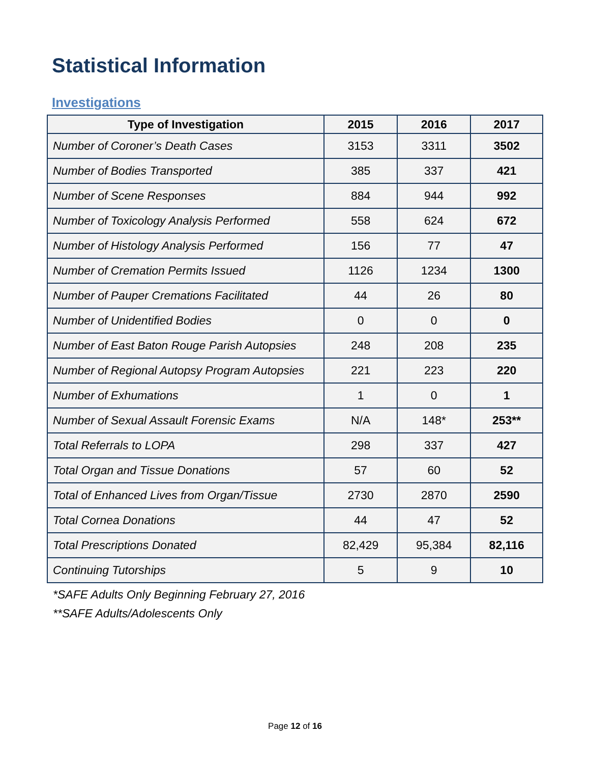Statistical Information
Investigations
| Type of Investigation | 2015 | 2016 | 2017 |
| --- | --- | --- | --- |
| Number of Coroner’s Death Cases | 3153 | 3311 | 3502 |
| Number of Bodies Transported | 385 | 337 | 421 |
| Number of Scene Responses | 884 | 944 | 992 |
| Number of Toxicology Analysis Performed | 558 | 624 | 672 |
| Number of Histology Analysis Performed | 156 | 77 | 47 |
| Number of Cremation Permits Issued | 1126 | 1234 | 1300 |
| Number of Pauper Cremations Facilitated | 44 | 26 | 80 |
| Number of Unidentified Bodies | 0 | 0 | 0 |
| Number of East Baton Rouge Parish Autopsies | 248 | 208 | 235 |
| Number of Regional Autopsy Program Autopsies | 221 | 223 | 220 |
| Number of Exhumations | 1 | 0 | 1 |
| Number of Sexual Assault Forensic Exams | N/A | 148* | 253** |
| Total Referrals to LOPA | 298 | 337 | 427 |
| Total Organ and Tissue Donations | 57 | 60 | 52 |
| Total of Enhanced Lives from Organ/Tissue | 2730 | 2870 | 2590 |
| Total Cornea Donations | 44 | 47 | 52 |
| Total Prescriptions Donated | 82,429 | 95,384 | 82,116 |
| Continuing Tutorships | 5 | 9 | 10 |
*SAFE Adults Only Beginning February 27, 2016
**SAFE Adults/Adolescents Only
Page 12 of 16